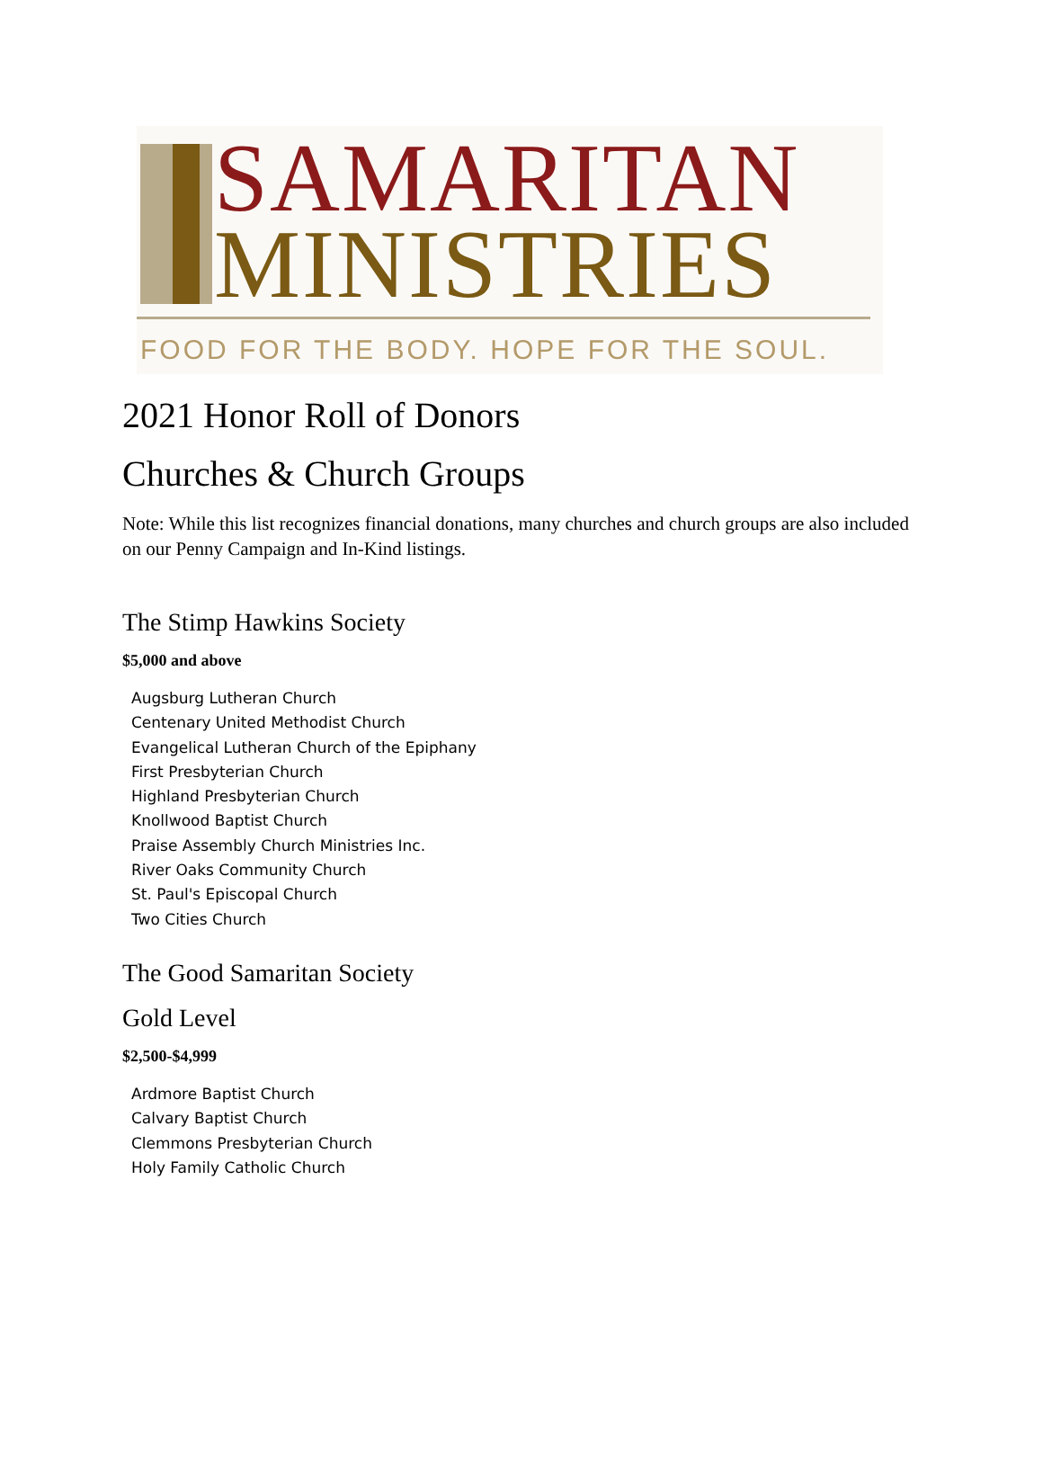SAMARITAN
MINISTRIES
FOOD FOR THE BODY. HOPE FOR THE SOUL.
2021 Honor Roll of Donors
Churches & Church Groups
Note: While this list recognizes financial donations, many churches and church groups are also included on our Penny Campaign and In-Kind listings.
The Stimp Hawkins Society
$5,000 and above
Augsburg Lutheran Church
Centenary United Methodist Church
Evangelical Lutheran Church of the Epiphany
First Presbyterian Church
Highland Presbyterian Church
Knollwood Baptist Church
Praise Assembly Church Ministries Inc.
River Oaks Community Church
St. Paul's Episcopal Church
Two Cities Church
The Good Samaritan Society
Gold Level
$2,500-$4,999
Ardmore Baptist Church
Calvary Baptist Church
Clemmons Presbyterian Church
Holy Family Catholic Church